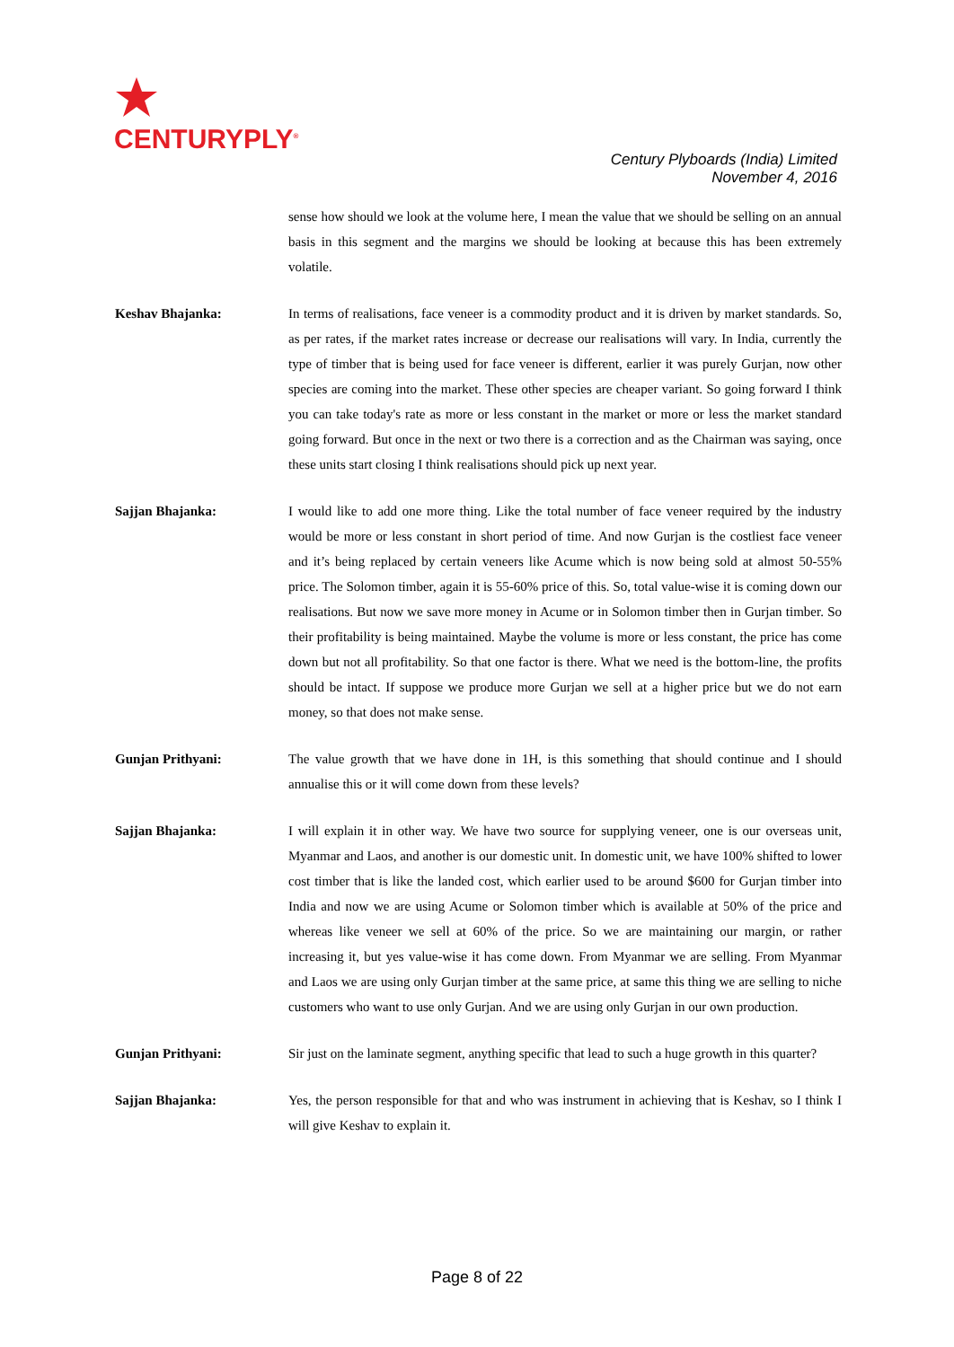CENTURYPLY<sup>®</sup>
Century Plyboards (India) Limited
November 4, 2016
sense how should we look at the volume here, I mean the value that we should be selling on an annual basis in this segment and the margins we should be looking at because this has been extremely volatile.
Keshav Bhajanka: In terms of realisations, face veneer is a commodity product and it is driven by market standards. So, as per rates, if the market rates increase or decrease our realisations will vary. In India, currently the type of timber that is being used for face veneer is different, earlier it was purely Gurjan, now other species are coming into the market. These other species are cheaper variant. So going forward I think you can take today's rate as more or less constant in the market or more or less the market standard going forward. But once in the next or two there is a correction and as the Chairman was saying, once these units start closing I think realisations should pick up next year.
Sajjan Bhajanka: I would like to add one more thing. Like the total number of face veneer required by the industry would be more or less constant in short period of time. And now Gurjan is the costliest face veneer and it’s being replaced by certain veneers like Acume which is now being sold at almost 50-55% price. The Solomon timber, again it is 55-60% price of this. So, total value-wise it is coming down our realisations. But now we save more money in Acume or in Solomon timber then in Gurjan timber. So their profitability is being maintained. Maybe the volume is more or less constant, the price has come down but not all profitability. So that one factor is there. What we need is the bottom-line, the profits should be intact. If suppose we produce more Gurjan we sell at a higher price but we do not earn money, so that does not make sense.
Gunjan Prithyani: The value growth that we have done in 1H, is this something that should continue and I should annualise this or it will come down from these levels?
Sajjan Bhajanka: I will explain it in other way. We have two source for supplying veneer, one is our overseas unit, Myanmar and Laos, and another is our domestic unit. In domestic unit, we have 100% shifted to lower cost timber that is like the landed cost, which earlier used to be around $600 for Gurjan timber into India and now we are using Acume or Solomon timber which is available at 50% of the price and whereas like veneer we sell at 60% of the price. So we are maintaining our margin, or rather increasing it, but yes value-wise it has come down. From Myanmar we are selling. From Myanmar and Laos we are using only Gurjan timber at the same price, at same this thing we are selling to niche customers who want to use only Gurjan. And we are using only Gurjan in our own production.
Gunjan Prithyani: Sir just on the laminate segment, anything specific that lead to such a huge growth in this quarter?
Sajjan Bhajanka: Yes, the person responsible for that and who was instrument in achieving that is Keshav, so I think I will give Keshav to explain it.
Page 8 of 22